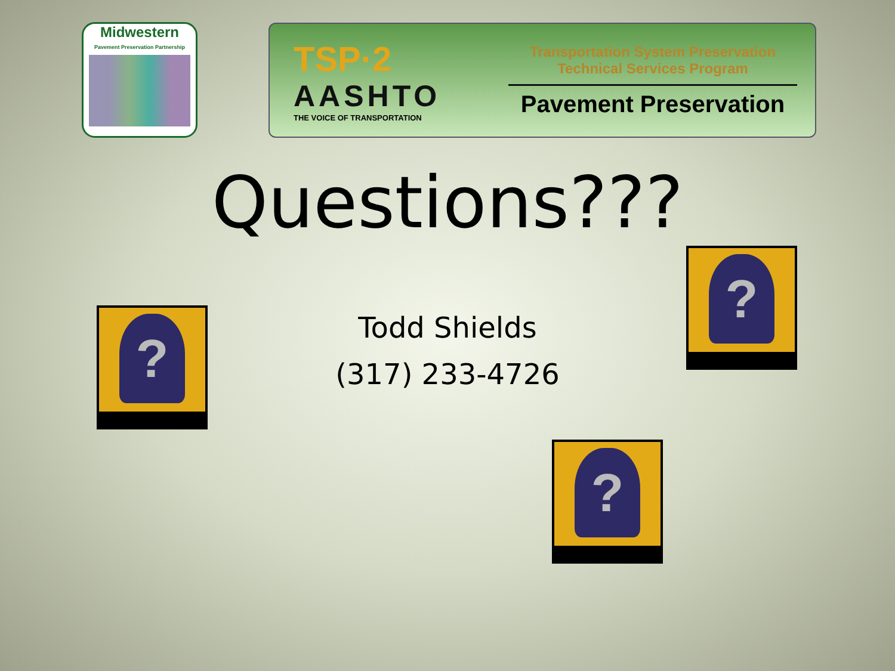Midwestern
Pavement Preservation Partnership
TSP·2
AASHTO
THE VOICE OF TRANSPORTATION
Transportation System Preservation
Technical Services Program
Pavement Preservation
Questions???
Todd Shields
(317) 233-4726
?
?
?